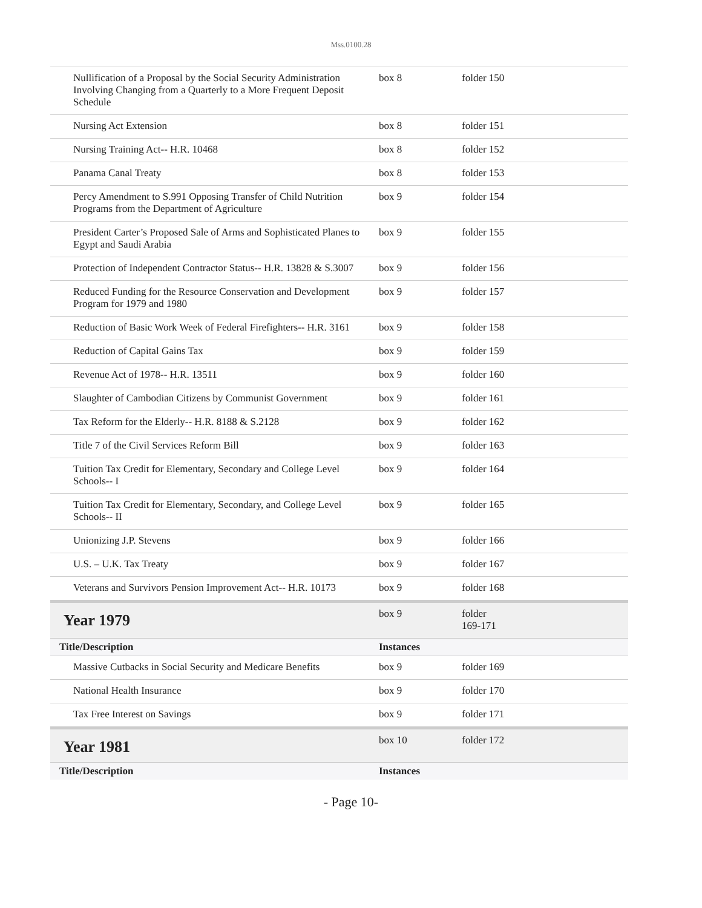Mss.0100.28
| Nullification of a Proposal by the Social Security Administration Involving Changing from a Quarterly to a More Frequent Deposit Schedule | box 8 | folder 150 |
| Nursing Act Extension | box 8 | folder 151 |
| Nursing Training Act-- H.R. 10468 | box 8 | folder 152 |
| Panama Canal Treaty | box 8 | folder 153 |
| Percy Amendment to S.991 Opposing Transfer of Child Nutrition Programs from the Department of Agriculture | box 9 | folder 154 |
| President Carter’s Proposed Sale of Arms and Sophisticated Planes to Egypt and Saudi Arabia | box 9 | folder 155 |
| Protection of Independent Contractor Status-- H.R. 13828 & S.3007 | box 9 | folder 156 |
| Reduced Funding for the Resource Conservation and Development Program for 1979 and 1980 | box 9 | folder 157 |
| Reduction of Basic Work Week of Federal Firefighters-- H.R. 3161 | box 9 | folder 158 |
| Reduction of Capital Gains Tax | box 9 | folder 159 |
| Revenue Act of 1978-- H.R. 13511 | box 9 | folder 160 |
| Slaughter of Cambodian Citizens by Communist Government | box 9 | folder 161 |
| Tax Reform for the Elderly-- H.R. 8188 & S.2128 | box 9 | folder 162 |
| Title 7 of the Civil Services Reform Bill | box 9 | folder 163 |
| Tuition Tax Credit for Elementary, Secondary and College Level Schools-- I | box 9 | folder 164 |
| Tuition Tax Credit for Elementary, Secondary, and College Level Schools-- II | box 9 | folder 165 |
| Unionizing J.P. Stevens | box 9 | folder 166 |
| U.S. – U.K. Tax Treaty | box 9 | folder 167 |
| Veterans and Survivors Pension Improvement Act-- H.R. 10173 | box 9 | folder 168 |
| Year 1979 | box 9 | folder 169-171 |
| Title/Description | Instances | |
| Massive Cutbacks in Social Security and Medicare Benefits | box 9 | folder 169 |
| National Health Insurance | box 9 | folder 170 |
| Tax Free Interest on Savings | box 9 | folder 171 |
| Year 1981 | box 10 | folder 172 |
| Title/Description | Instances | |
- Page 10-